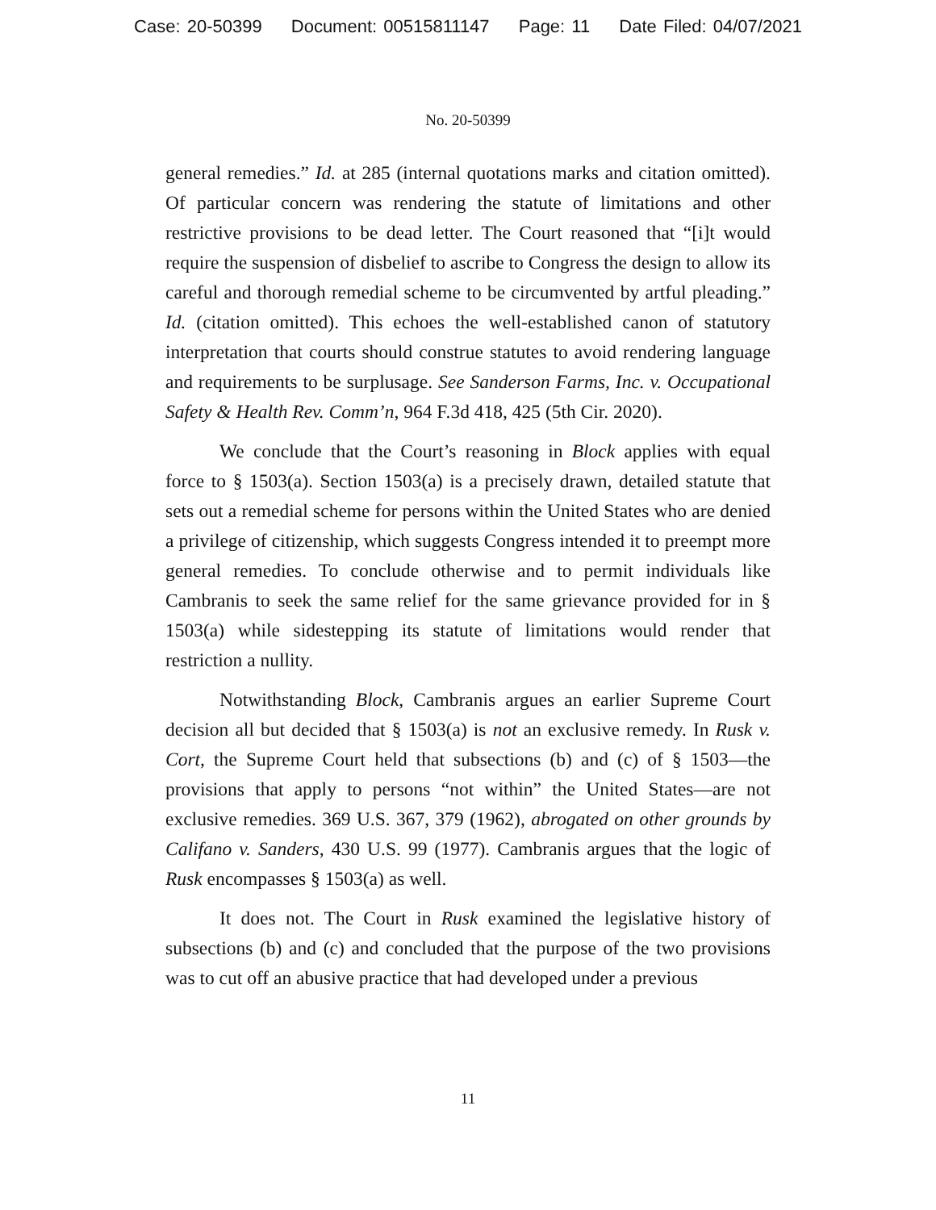Case: 20-50399 Document: 00515811147 Page: 11 Date Filed: 04/07/2021
No. 20-50399
general remedies.” Id. at 285 (internal quotations marks and citation omitted). Of particular concern was rendering the statute of limitations and other restrictive provisions to be dead letter. The Court reasoned that “[i]t would require the suspension of disbelief to ascribe to Congress the design to allow its careful and thorough remedial scheme to be circumvented by artful pleading.” Id. (citation omitted). This echoes the well-established canon of statutory interpretation that courts should construe statutes to avoid rendering language and requirements to be surplusage. See Sanderson Farms, Inc. v. Occupational Safety & Health Rev. Comm’n, 964 F.3d 418, 425 (5th Cir. 2020).
We conclude that the Court’s reasoning in Block applies with equal force to § 1503(a). Section 1503(a) is a precisely drawn, detailed statute that sets out a remedial scheme for persons within the United States who are denied a privilege of citizenship, which suggests Congress intended it to preempt more general remedies. To conclude otherwise and to permit individuals like Cambranis to seek the same relief for the same grievance provided for in § 1503(a) while sidestepping its statute of limitations would render that restriction a nullity.
Notwithstanding Block, Cambranis argues an earlier Supreme Court decision all but decided that § 1503(a) is not an exclusive remedy. In Rusk v. Cort, the Supreme Court held that subsections (b) and (c) of § 1503—the provisions that apply to persons “not within” the United States—are not exclusive remedies. 369 U.S. 367, 379 (1962), abrogated on other grounds by Califano v. Sanders, 430 U.S. 99 (1977). Cambranis argues that the logic of Rusk encompasses § 1503(a) as well.
It does not. The Court in Rusk examined the legislative history of subsections (b) and (c) and concluded that the purpose of the two provisions was to cut off an abusive practice that had developed under a previous
11